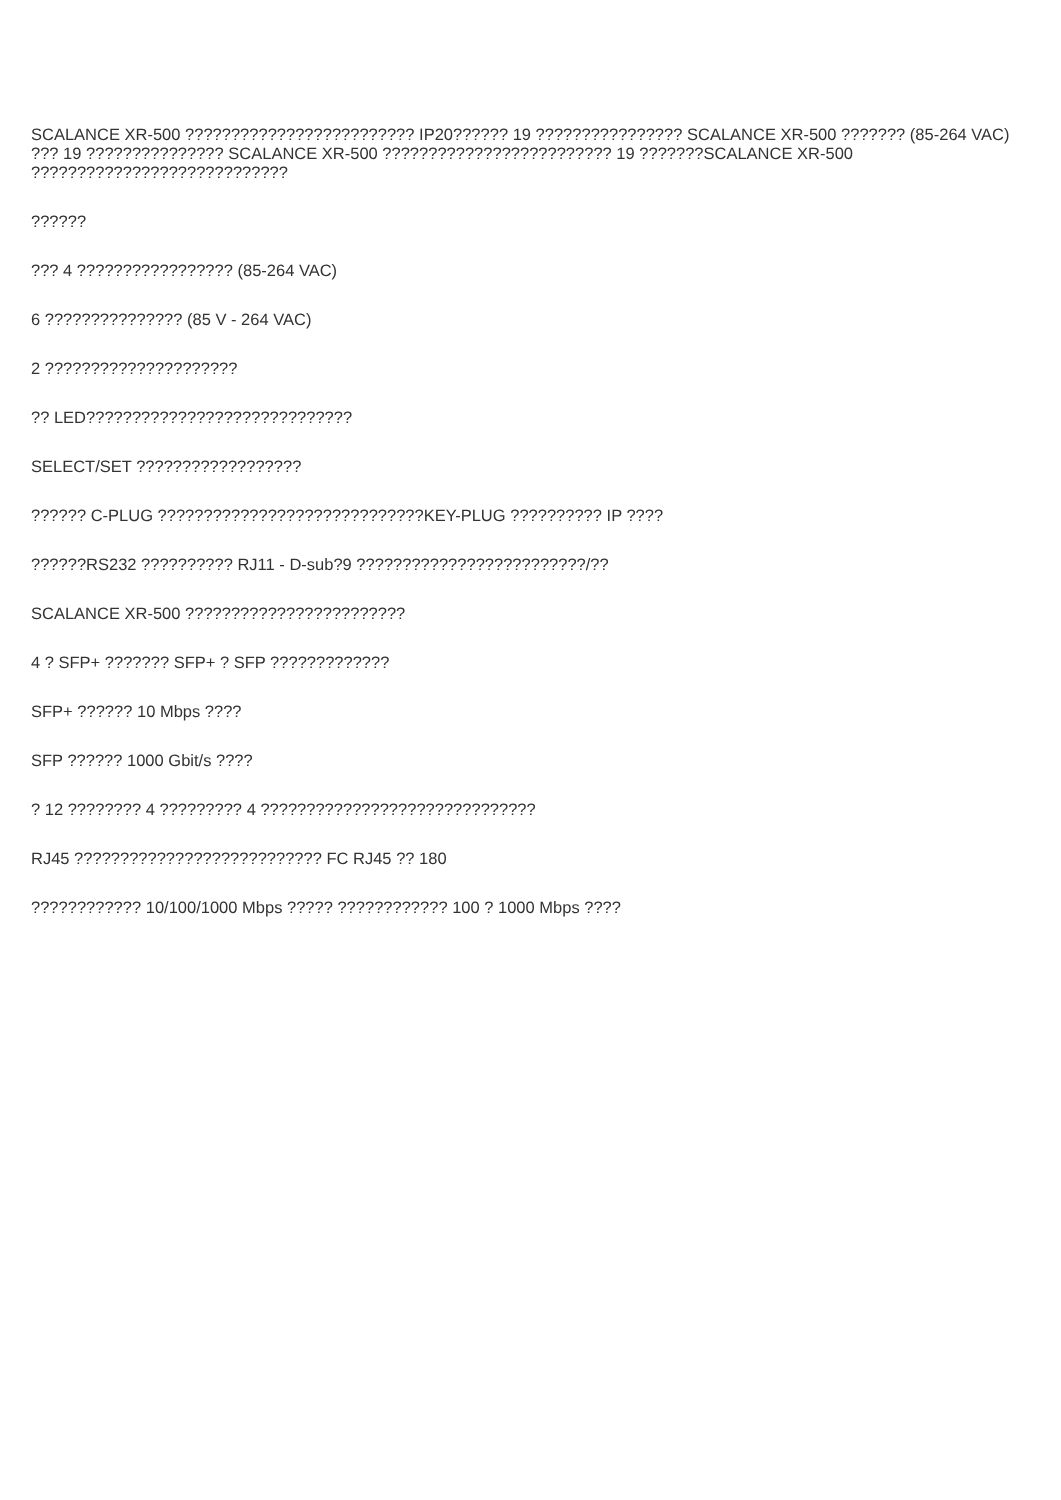SCALANCE XR-500 ????????????????????????? IP20?????? 19 ???????????????? SCALANCE XR-500 ??????? (85-264 VAC) ??? 19 ??????????????? SCALANCE XR-500 ????????????????????????? 19 ???????SCALANCE XR-500 ????????????????????????????
??????
??? 4 ????????????????? (85-264 VAC)
6 ??????????????? (85 V - 264 VAC)
2 ?????????????????????
?? LED?????????????????????????????
SELECT/SET ??????????????????
?????? C-PLUG ?????????????????????????????KEY-PLUG ?????????? IP ????
??????RS232 ?????????? RJ11 - D-sub?9 ?????????????????????????/??
SCALANCE XR-500 ????????????????????????
4 ? SFP+ ??????? SFP+ ? SFP ?????????????
SFP+ ?????? 10 Mbps ????
SFP ?????? 1000 Gbit/s ????
? 12 ???????? 4 ????????? 4 ??????????????????????????????
RJ45 ??????????????????????????? FC RJ45 ?? 180
???????????? 10/100/1000 Mbps ????? ???????????? 100 ? 1000 Mbps ????